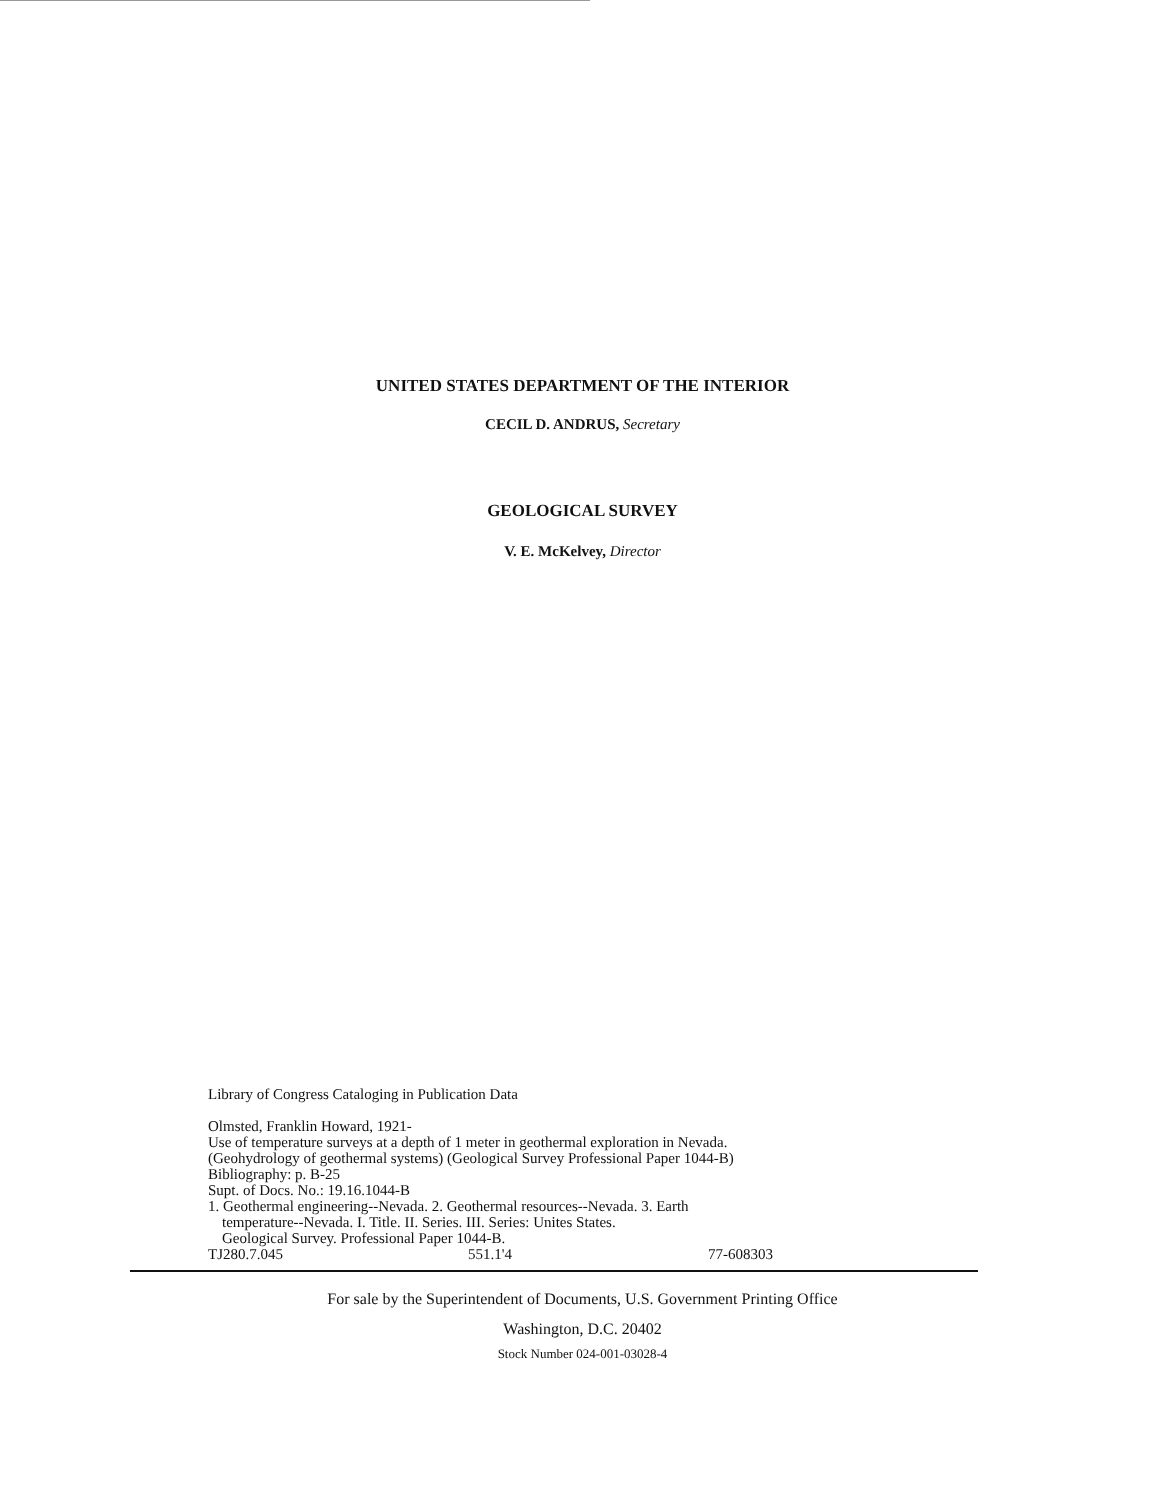UNITED STATES DEPARTMENT OF THE INTERIOR
CECIL D. ANDRUS, Secretary
GEOLOGICAL SURVEY
V. E. McKelvey, Director
Library of Congress Cataloging in Publication Data
Olmsted, Franklin Howard, 1921-
Use of temperature surveys at a depth of 1 meter in geothermal exploration in Nevada.
(Geohydrology of geothermal systems) (Geological Survey Professional Paper 1044-B)
Bibliography: p. B-25
Supt. of Docs. No.: 19.16.1044-B
1. Geothermal engineering--Nevada. 2. Geothermal resources--Nevada. 3. Earth
temperature--Nevada. I. Title. II. Series. III. Series: Unites States.
Geological Survey. Professional Paper 1044-B.
TJ280.7.045 551.1'4 77-608303
For sale by the Superintendent of Documents, U.S. Government Printing Office
Washington, D.C. 20402
Stock Number 024-001-03028-4